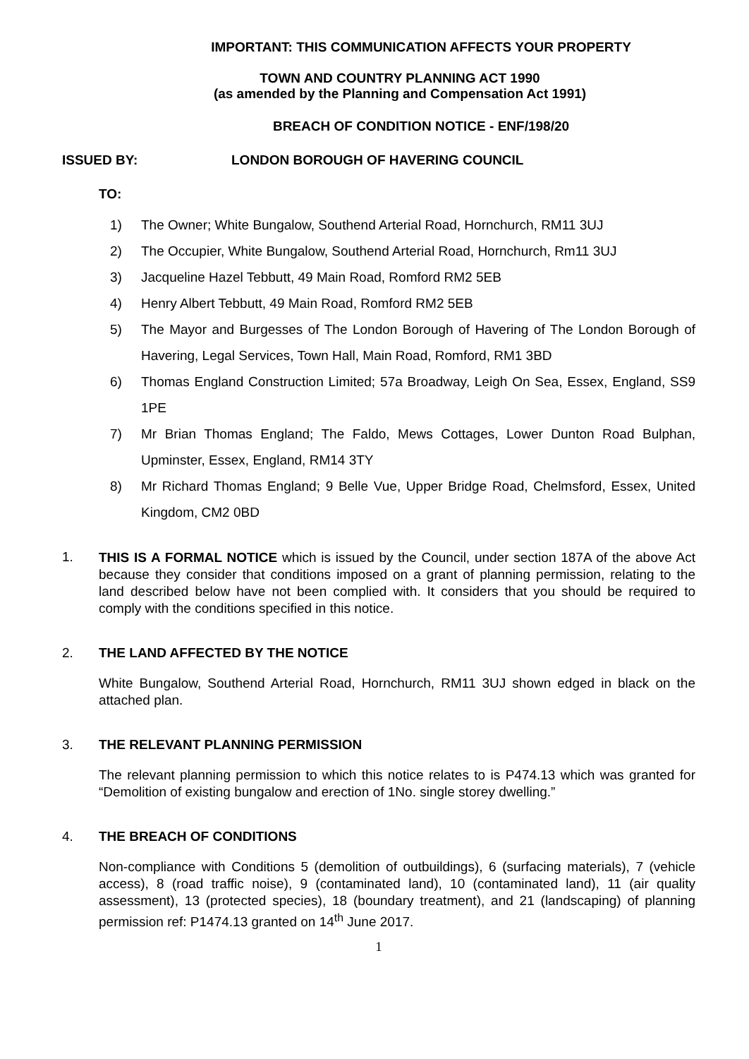IMPORTANT: THIS COMMUNICATION AFFECTS YOUR PROPERTY
TOWN AND COUNTRY PLANNING ACT 1990
(as amended by the Planning and Compensation Act 1991)
BREACH OF CONDITION NOTICE - ENF/198/20
ISSUED BY: LONDON BOROUGH OF HAVERING COUNCIL
TO:
1) The Owner; White Bungalow, Southend Arterial Road, Hornchurch, RM11 3UJ
2) The Occupier, White Bungalow, Southend Arterial Road, Hornchurch, Rm11 3UJ
3) Jacqueline Hazel Tebbutt, 49 Main Road, Romford RM2 5EB
4) Henry Albert Tebbutt, 49 Main Road, Romford RM2 5EB
5) The Mayor and Burgesses of The London Borough of Havering of The London Borough of Havering, Legal Services, Town Hall, Main Road, Romford, RM1 3BD
6) Thomas England Construction Limited; 57a Broadway, Leigh On Sea, Essex, England, SS9 1PE
7) Mr Brian Thomas England; The Faldo, Mews Cottages, Lower Dunton Road Bulphan, Upminster, Essex, England, RM14 3TY
8) Mr Richard Thomas England; 9 Belle Vue, Upper Bridge Road, Chelmsford, Essex, United Kingdom, CM2 0BD
1.
THIS IS A FORMAL NOTICE which is issued by the Council, under section 187A of the above Act because they consider that conditions imposed on a grant of planning permission, relating to the land described below have not been complied with. It considers that you should be required to comply with the conditions specified in this notice.
2. THE LAND AFFECTED BY THE NOTICE
White Bungalow, Southend Arterial Road, Hornchurch, RM11 3UJ shown edged in black on the attached plan.
3. THE RELEVANT PLANNING PERMISSION
The relevant planning permission to which this notice relates to is P474.13 which was granted for “Demolition of existing bungalow and erection of 1No. single storey dwelling.”
4. THE BREACH OF CONDITIONS
Non-compliance with Conditions 5 (demolition of outbuildings), 6 (surfacing materials), 7 (vehicle access), 8 (road traffic noise), 9 (contaminated land), 10 (contaminated land), 11 (air quality assessment), 13 (protected species), 18 (boundary treatment), and 21 (landscaping) of planning permission ref: P1474.13 granted on 14<sup>th</sup> June 2017.
1